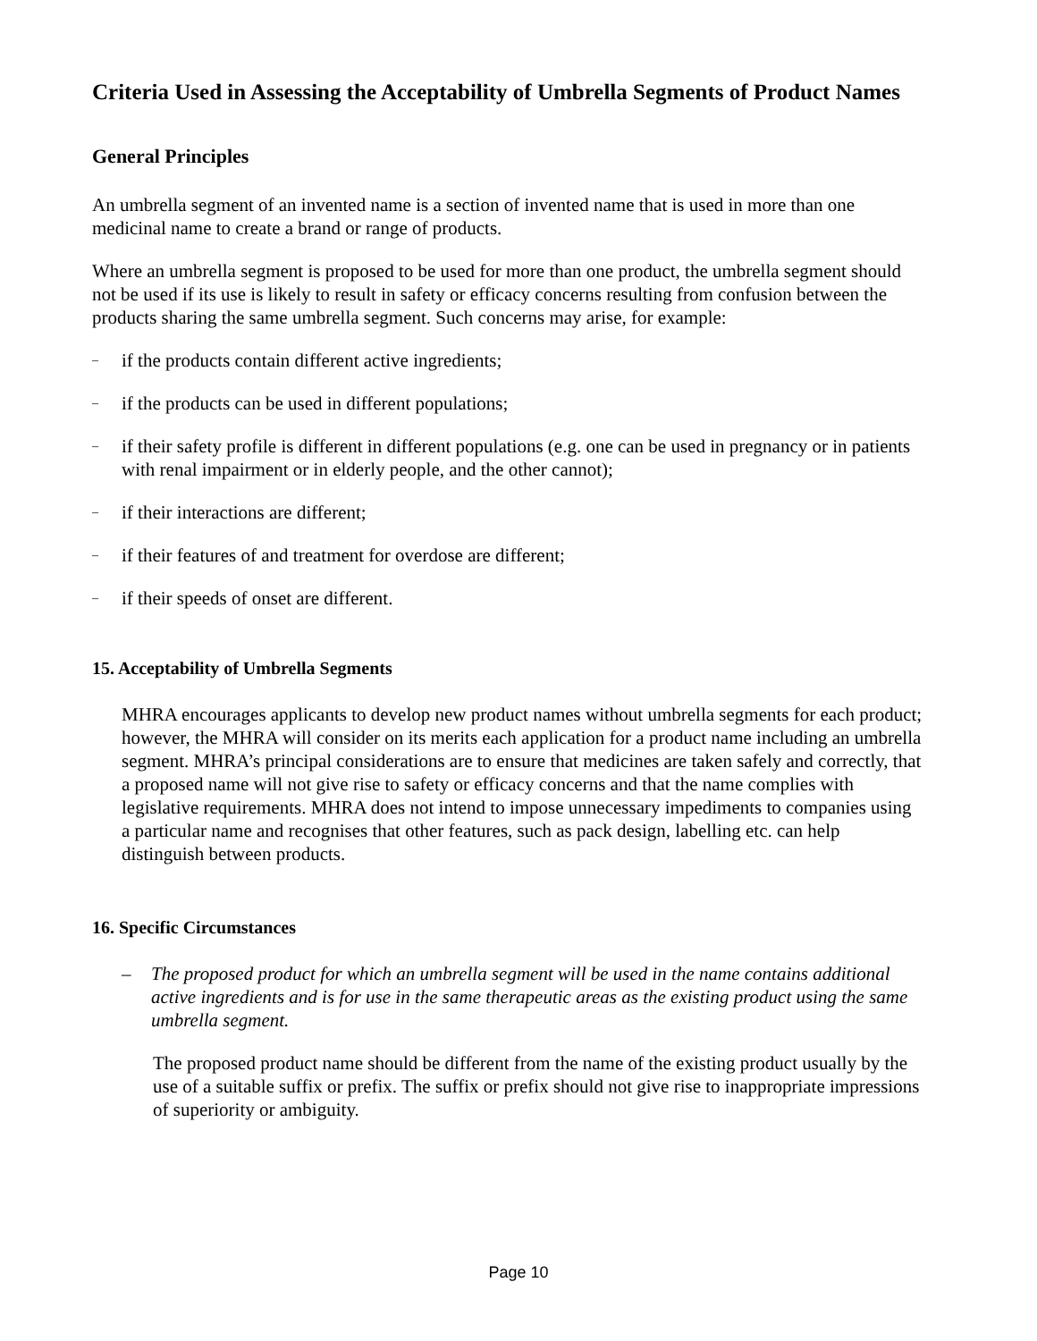Criteria Used in Assessing the Acceptability of Umbrella Segments of Product Names
General Principles
An umbrella segment of an invented name is a section of invented name that is used in more than one medicinal name to create a brand or range of products.
Where an umbrella segment is proposed to be used for more than one product, the umbrella segment should not be used if its use is likely to result in safety or efficacy concerns resulting from confusion between the products sharing the same umbrella segment. Such concerns may arise, for example:
– if the products contain different active ingredients;
– if the products can be used in different populations;
– if their safety profile is different in different populations (e.g. one can be used in pregnancy or in patients with renal impairment or in elderly people, and the other cannot);
– if their interactions are different;
– if their features of and treatment for overdose are different;
– if their speeds of onset are different.
15. Acceptability of Umbrella Segments
MHRA encourages applicants to develop new product names without umbrella segments for each product; however, the MHRA will consider on its merits each application for a product name including an umbrella segment. MHRA’s principal considerations are to ensure that medicines are taken safely and correctly, that a proposed name will not give rise to safety or efficacy concerns and that the name complies with legislative requirements. MHRA does not intend to impose unnecessary impediments to companies using a particular name and recognises that other features, such as pack design, labelling etc. can help distinguish between products.
16. Specific Circumstances
– The proposed product for which an umbrella segment will be used in the name contains additional active ingredients and is for use in the same therapeutic areas as the existing product using the same umbrella segment.
The proposed product name should be different from the name of the existing product usually by the use of a suitable suffix or prefix. The suffix or prefix should not give rise to inappropriate impressions of superiority or ambiguity.
Page 10